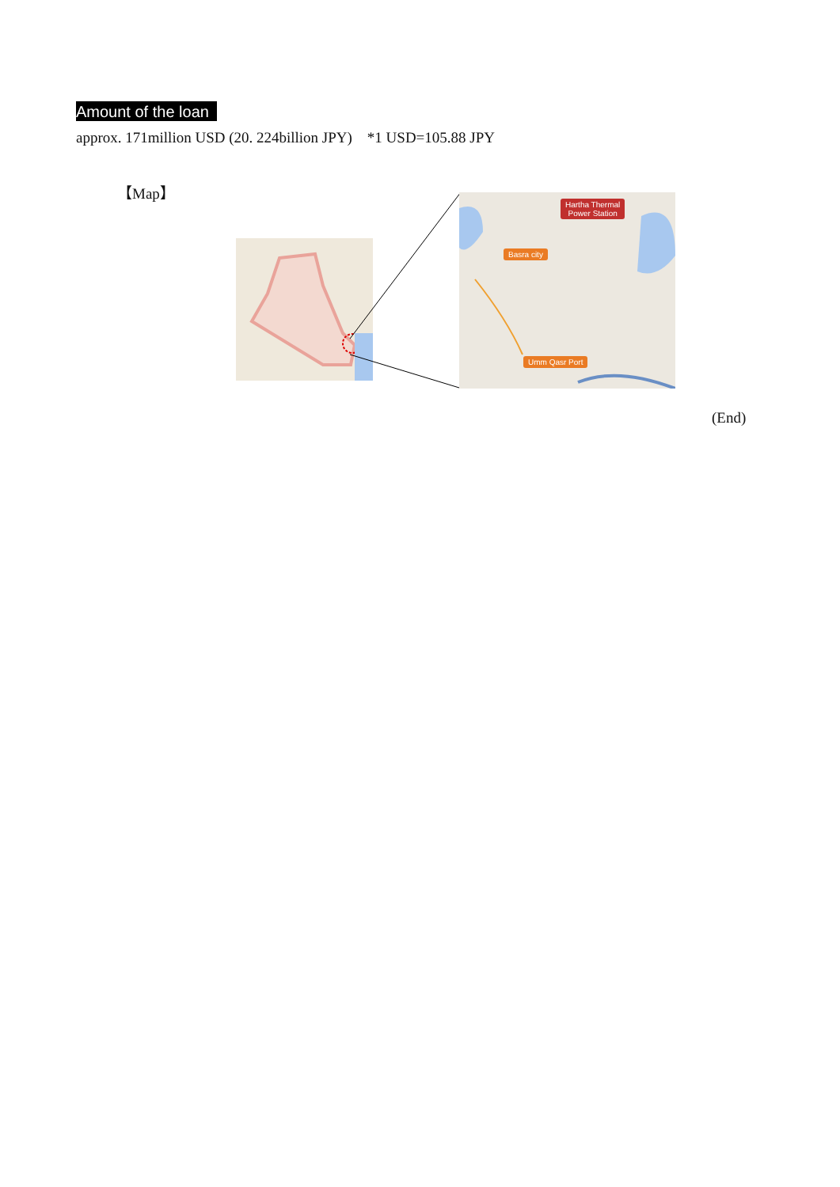Amount of the loan
approx. 171million USD (20. 224billion JPY) *1 USD=105.88 JPY
【Map】
Hartha Thermal
Power Station
Basra city
Umm Qasr Port
(End)